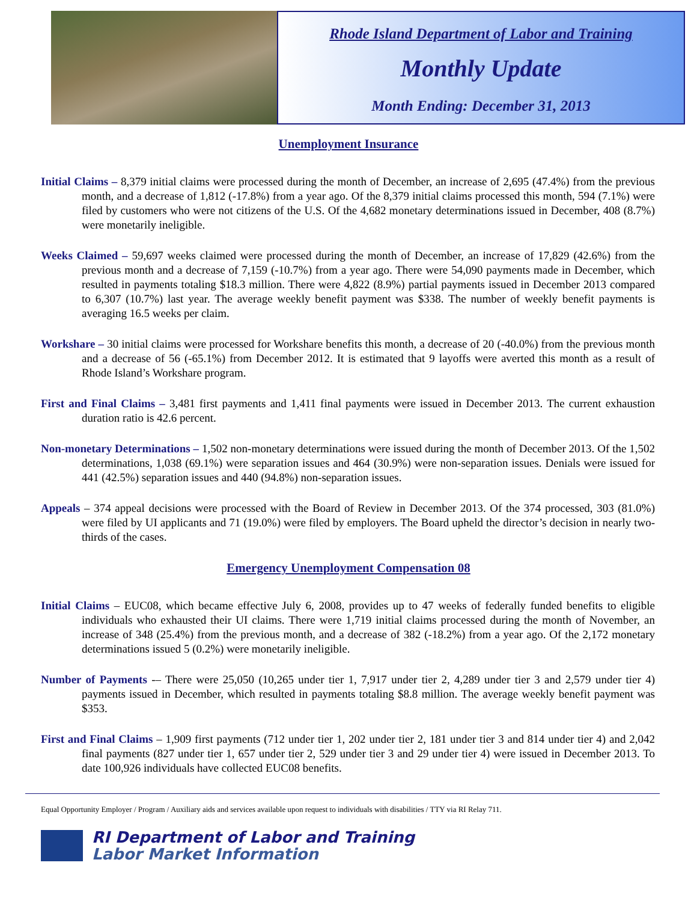Rhode Island Department of Labor and Training
Monthly Update
Month Ending: December 31, 2013
Unemployment Insurance
Initial Claims – 8,379 initial claims were processed during the month of December, an increase of 2,695 (47.4%) from the previous month, and a decrease of 1,812 (-17.8%) from a year ago. Of the 8,379 initial claims processed this month, 594 (7.1%) were filed by customers who were not citizens of the U.S. Of the 4,682 monetary determinations issued in December, 408 (8.7%) were monetarily ineligible.
Weeks Claimed – 59,697 weeks claimed were processed during the month of December, an increase of 17,829 (42.6%) from the previous month and a decrease of 7,159 (-10.7%) from a year ago. There were 54,090 payments made in December, which resulted in payments totaling $18.3 million. There were 4,822 (8.9%) partial payments issued in December 2013 compared to 6,307 (10.7%) last year. The average weekly benefit payment was $338. The number of weekly benefit payments is averaging 16.5 weeks per claim.
Workshare – 30 initial claims were processed for Workshare benefits this month, a decrease of 20 (-40.0%) from the previous month and a decrease of 56 (-65.1%) from December 2012. It is estimated that 9 layoffs were averted this month as a result of Rhode Island’s Workshare program.
First and Final Claims – 3,481 first payments and 1,411 final payments were issued in December 2013. The current exhaustion duration ratio is 42.6 percent.
Non-monetary Determinations – 1,502 non-monetary determinations were issued during the month of December 2013. Of the 1,502 determinations, 1,038 (69.1%) were separation issues and 464 (30.9%) were non-separation issues. Denials were issued for 441 (42.5%) separation issues and 440 (94.8%) non-separation issues.
Appeals – 374 appeal decisions were processed with the Board of Review in December 2013. Of the 374 processed, 303 (81.0%) were filed by UI applicants and 71 (19.0%) were filed by employers. The Board upheld the director’s decision in nearly two-thirds of the cases.
Emergency Unemployment Compensation 08
Initial Claims – EUC08, which became effective July 6, 2008, provides up to 47 weeks of federally funded benefits to eligible individuals who exhausted their UI claims. There were 1,719 initial claims processed during the month of November, an increase of 348 (25.4%) from the previous month, and a decrease of 382 (-18.2%) from a year ago. Of the 2,172 monetary determinations issued 5 (0.2%) were monetarily ineligible.
Number of Payments -– There were 25,050 (10,265 under tier 1, 7,917 under tier 2, 4,289 under tier 3 and 2,579 under tier 4) payments issued in December, which resulted in payments totaling $8.8 million. The average weekly benefit payment was $353.
First and Final Claims – 1,909 first payments (712 under tier 1, 202 under tier 2, 181 under tier 3 and 814 under tier 4) and 2,042 final payments (827 under tier 1, 657 under tier 2, 529 under tier 3 and 29 under tier 4) were issued in December 2013. To date 100,926 individuals have collected EUC08 benefits.
Equal Opportunity Employer / Program / Auxiliary aids and services available upon request to individuals with disabilities / TTY via RI Relay 711.
RI Department of Labor and Training
Labor Market Information